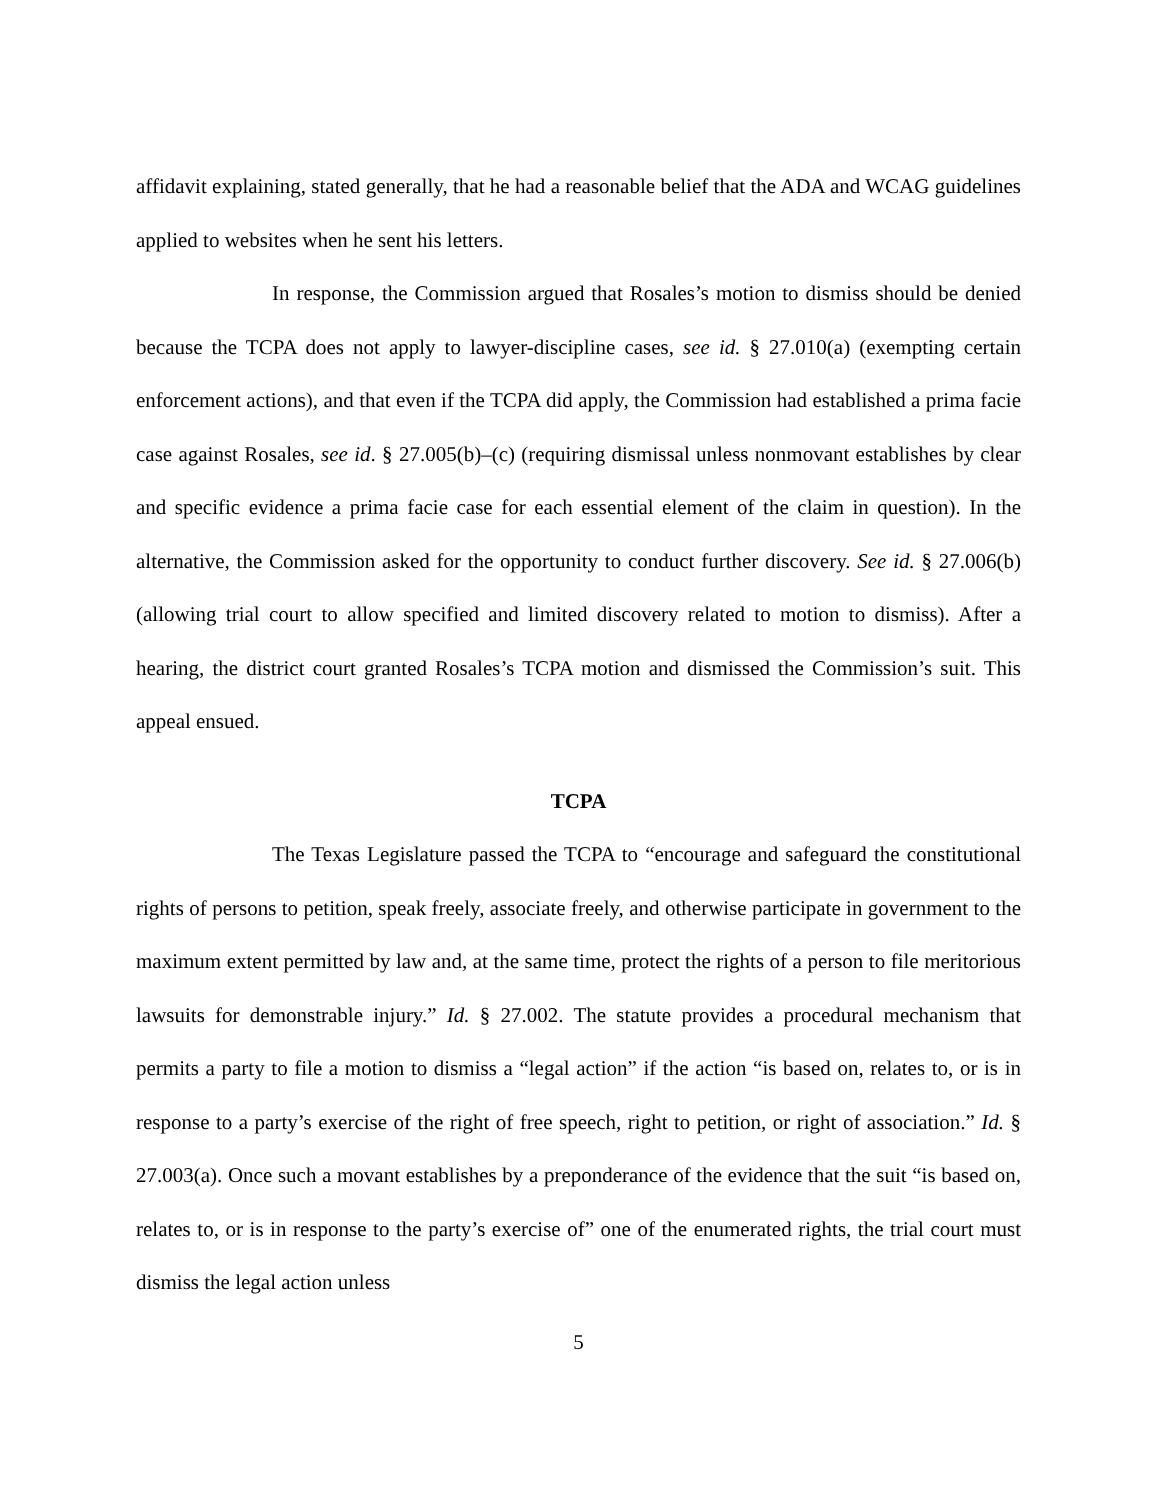affidavit explaining, stated generally, that he had a reasonable belief that the ADA and WCAG guidelines applied to websites when he sent his letters.
In response, the Commission argued that Rosales’s motion to dismiss should be denied because the TCPA does not apply to lawyer-discipline cases, see id. § 27.010(a) (exempting certain enforcement actions), and that even if the TCPA did apply, the Commission had established a prima facie case against Rosales, see id. § 27.005(b)–(c) (requiring dismissal unless nonmovant establishes by clear and specific evidence a prima facie case for each essential element of the claim in question). In the alternative, the Commission asked for the opportunity to conduct further discovery. See id. § 27.006(b) (allowing trial court to allow specified and limited discovery related to motion to dismiss). After a hearing, the district court granted Rosales’s TCPA motion and dismissed the Commission’s suit. This appeal ensued.
TCPA
The Texas Legislature passed the TCPA to “encourage and safeguard the constitutional rights of persons to petition, speak freely, associate freely, and otherwise participate in government to the maximum extent permitted by law and, at the same time, protect the rights of a person to file meritorious lawsuits for demonstrable injury.” Id. § 27.002. The statute provides a procedural mechanism that permits a party to file a motion to dismiss a “legal action” if the action “is based on, relates to, or is in response to a party’s exercise of the right of free speech, right to petition, or right of association.” Id. § 27.003(a). Once such a movant establishes by a preponderance of the evidence that the suit “is based on, relates to, or is in response to the party’s exercise of” one of the enumerated rights, the trial court must dismiss the legal action unless
5